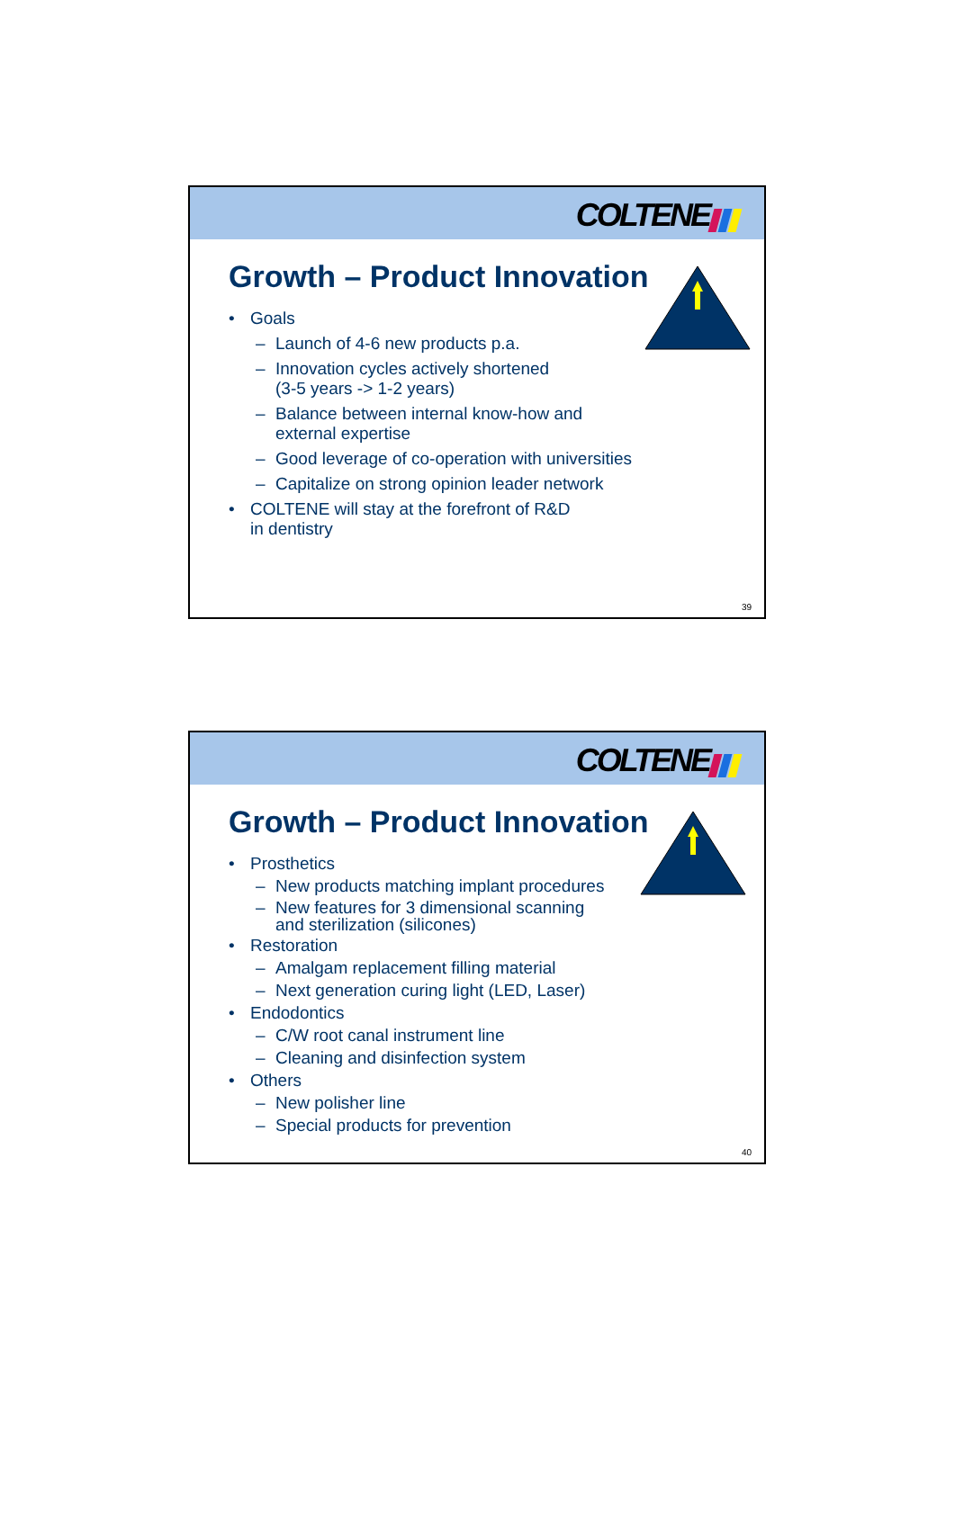COLTENE
Growth – Product Innovation
• Goals
– Launch of 4-6 new products p.a.
– Innovation cycles actively shortened
(3-5 years -> 1-2 years)
– Balance between internal know-how and
external expertise
– Good leverage of co-operation with universities
– Capitalize on strong opinion leader network
• COLTENE will stay at the forefront of R&D
in dentistry
39
COLTENE
Growth – Product Innovation
• Prosthetics
– New products matching implant procedures
– New features for 3 dimensional scanning
and sterilization (silicones)
• Restoration
– Amalgam replacement filling material
– Next generation curing light (LED, Laser)
• Endodontics
– C/W root canal instrument line
– Cleaning and disinfection system
• Others
– New polisher line
– Special products for prevention
40